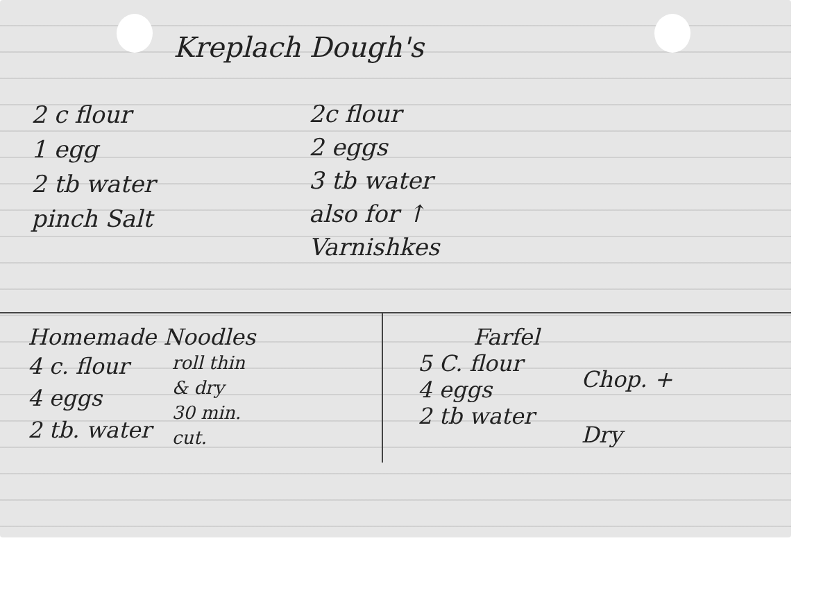Kreplach Dough's
2 c flour
1 egg
2 tb water
pinch Salt
2c flour
2 eggs
3 tb water
also for ↑
Varnishkes
Homemade Noodles
4 c. flour
4 eggs
2 tb. water
roll thin
& dry
30 min.
cut.
Farfel
5 C. flour
4 eggs
2 tb water
Chop. +
Dry